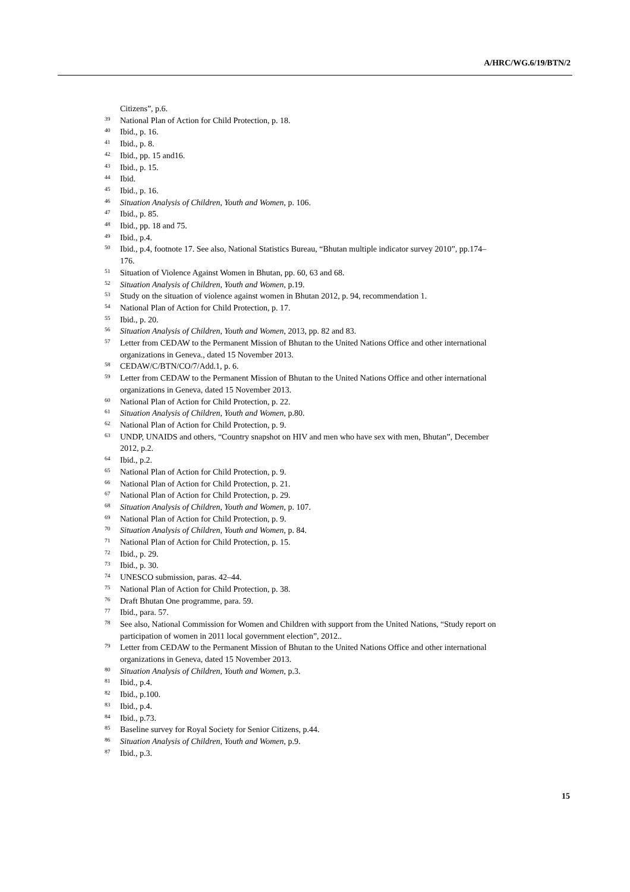A/HRC/WG.6/19/BTN/2
Citizens”, p.6.
39 National Plan of Action for Child Protection, p. 18.
40 Ibid., p. 16.
41 Ibid., p. 8.
42 Ibid., pp. 15 and16.
43 Ibid., p. 15.
44 Ibid.
45 Ibid., p. 16.
46 Situation Analysis of Children, Youth and Women, p. 106.
47 Ibid., p. 85.
48 Ibid., pp. 18 and 75.
49 Ibid., p.4.
50 Ibid., p.4, footnote 17. See also, National Statistics Bureau, “Bhutan multiple indicator survey 2010”, pp.174–176.
51 Situation of Violence Against Women in Bhutan, pp. 60, 63 and 68.
52 Situation Analysis of Children, Youth and Women, p.19.
53 Study on the situation of violence against women in Bhutan 2012, p. 94, recommendation 1.
54 National Plan of Action for Child Protection, p. 17.
55 Ibid., p. 20.
56 Situation Analysis of Children, Youth and Women, 2013, pp. 82 and 83.
57 Letter from CEDAW to the Permanent Mission of Bhutan to the United Nations Office and other international organizations in Geneva., dated 15 November 2013.
58 CEDAW/C/BTN/CO/7/Add.1, p. 6.
59 Letter from CEDAW to the Permanent Mission of Bhutan to the United Nations Office and other international organizations in Geneva, dated 15 November 2013.
60 National Plan of Action for Child Protection, p. 22.
61 Situation Analysis of Children, Youth and Women, p.80.
62 National Plan of Action for Child Protection, p. 9.
63 UNDP, UNAIDS and others, “Country snapshot on HIV and men who have sex with men, Bhutan”, December 2012, p.2.
64 Ibid., p.2.
65 National Plan of Action for Child Protection, p. 9.
66 National Plan of Action for Child Protection, p. 21.
67 National Plan of Action for Child Protection, p. 29.
68 Situation Analysis of Children, Youth and Women, p. 107.
69 National Plan of Action for Child Protection, p. 9.
70 Situation Analysis of Children, Youth and Women, p. 84.
71 National Plan of Action for Child Protection, p. 15.
72 Ibid., p. 29.
73 Ibid., p. 30.
74 UNESCO submission, paras. 42–44.
75 National Plan of Action for Child Protection, p. 38.
76 Draft Bhutan One programme, para. 59.
77 Ibid., para. 57.
78 See also, National Commission for Women and Children with support from the United Nations, “Study report on participation of women in 2011 local government election”, 2012..
79 Letter from CEDAW to the Permanent Mission of Bhutan to the United Nations Office and other international organizations in Geneva, dated 15 November 2013.
80 Situation Analysis of Children, Youth and Women, p.3.
81 Ibid., p.4.
82 Ibid., p.100.
83 Ibid., p.4.
84 Ibid., p.73.
85 Baseline survey for Royal Society for Senior Citizens, p.44.
86 Situation Analysis of Children, Youth and Women, p.9.
87 Ibid., p.3.
15